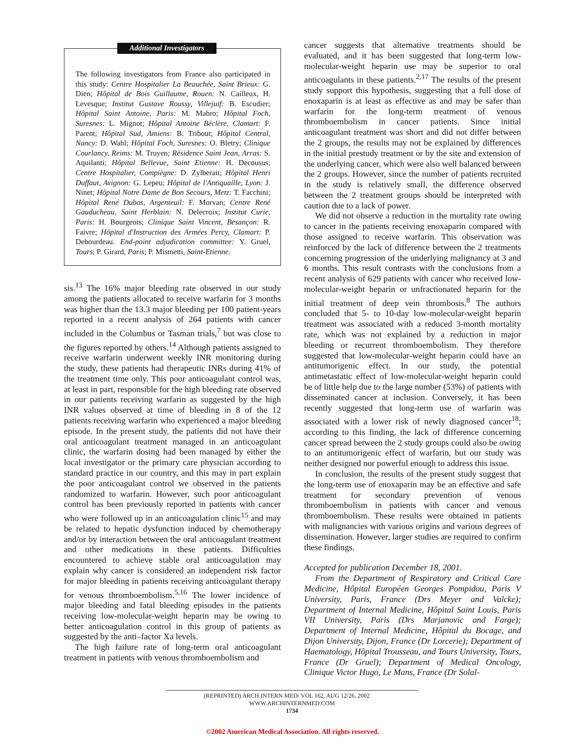Additional Investigators
The following investigators from France also participated in this study: Centre Hospitalier La Beauchée, Saint Brieux: G. Dien; Hôpital de Bois Guillaume, Rouen: N. Cailleux, H. Levesque; Institut Gustave Roussy, Villejuif: B. Escudier; Hôpital Saint Antoine, Paris: M. Mabro; Hôpital Foch, Suresnes: L. Mignot; Hôpital Antoine Béclère, Clamart: F. Parent; Hôpital Sud, Amiens: B. Tribout; Hôpital Central, Nancy: D. Wahl; Hôpital Foch, Suresnes: O. Bletry; Clinique Courlancy, Reims: M. Truyen; Résidence Saint Jean, Arras: S. Aquilanti; Hôpital Bellevue, Saint Etienne: H. Decousus; Centre Hospitalier, Compiègne: D. Zylberait; Hôpital Henri Duffaut, Avignon: G. Lepeu; Hôpital de l'Antiquaille, Lyon: J. Ninet; Hôpital Notre Dame de Bon Secours, Metz: T. Facchini; Hôpital René Dubos, Argenteuil: F. Morvan; Centre René Gauducheau, Saint Herblain: N. Delecroix; Institut Curie, Paris: H. Bourgeois; Clinique Saint Vincent, Besançon: R. Faivre; Hôpital d'Instruction des Armées Percy, Clamart: P. Debourdeau. End-point adjudication committee: Y. Gruel, Tours; P. Girard, Paris; P. Mismetti, Saint-Etienne.
sis.<sup>13</sup> The 16% major bleeding rate observed in our study among the patients allocated to receive warfarin for 3 months was higher than the 13.3 major bleeding per 100 patient-years reported in a recent analysis of 264 patients with cancer included in the Columbus or Tasman trials,<sup>7</sup> but was close to the figures reported by others.<sup>14</sup> Although patients assigned to receive warfarin underwent weekly INR monitoring during the study, these patients had therapeutic INRs during 41% of the treatment time only. This poor anticoagulant control was, at least in part, responsible for the high bleeding rate observed in our patients receiving warfarin as suggested by the high INR values observed at time of bleeding in 8 of the 12 patients receiving warfarin who experienced a major bleeding episode. In the present study, the patients did not have their oral anticoagulant treatment managed in an anticoagulant clinic, the warfarin dosing had been managed by either the local investigator or the primary care physician according to standard practice in our country, and this may in part explain the poor anticoagulant control we observed in the patients randomized to warfarin. However, such poor anticoagulant control has been previously reported in patients with cancer who were followed up in an anticoagulation clinic<sup>15</sup> and may be related to hepatic dysfunction induced by chemotherapy and/or by interaction between the oral anticoagulant treatment and other medications in these patients. Difficulties encountered to achieve stable oral anticoagulation may explain why cancer is considered an independent risk factor for major bleeding in patients receiving anticoagulant therapy for venous thromboembolism.<sup>5,16</sup> The lower incidence of major bleeding and fatal bleeding episodes in the patients receiving low-molecular-weight heparin may be owing to better anticoagulation control in this group of patients as suggested by the anti–factor Xa levels.
The high failure rate of long-term oral anticoagulant treatment in patients with venous thromboembolism and
cancer suggests that alternative treatments should be evaluated, and it has been suggested that long-term low-molecular-weight heparin use may be superior to oral anticoagulants in these patients.<sup>2,17</sup> The results of the present study support this hypothesis, suggesting that a full dose of enoxaparin is at least as effective as and may be safer than warfarin for the long-term treatment of venous thromboembolism in cancer patients. Since initial anticoagulant treatment was short and did not differ between the 2 groups, the results may not be explained by differences in the initial prestudy treatment or by the site and extension of the underlying cancer, which were also well balanced between the 2 groups. However, since the number of patients recruited in the study is relatively small, the difference observed between the 2 treatment groups should be interpreted with caution due to a lack of power.
We did not observe a reduction in the mortality rate owing to cancer in the patients receiving enoxaparin compared with those assigned to receive warfarin. This observation was reinforced by the lack of difference between the 2 treatments concerning progression of the underlying malignancy at 3 and 6 months. This result contrasts with the conclusions from a recent analysis of 629 patients with cancer who received low-molecular-weight heparin or unfractionated heparin for the initial treatment of deep vein thrombosis.<sup>8</sup> The authors concluded that 5- to 10-day low-molecular-weight heparin treatment was associated with a reduced 3-month mortality rate, which was not explained by a reduction in major bleeding or recurrent thromboembolism. They therefore suggested that low-molecular-weight heparin could have an antitumorigenic effect. In our study, the potential antimetastatic effect of low-molecular-weight heparin could be of little help due to the large number (53%) of patients with disseminated cancer at inclusion. Conversely, it has been recently suggested that long-term use of warfarin was associated with a lower risk of newly diagnosed cancer<sup>18</sup>; according to this finding, the lack of difference concerning cancer spread between the 2 study groups could also be owing to an antitumorigenic effect of warfarin, but our study was neither designed nor powerful enough to address this issue.
In conclusion, the results of the present study suggest that the long-term use of enoxaparin may be an effective and safe treatment for secondary prevention of venous thromboembolism in patients with cancer and venous thromboembolism. These results were obtained in patients with malignancies with various origins and various degrees of dissemination. However, larger studies are required to confirm these findings.
Accepted for publication December 18, 2001.
From the Department of Respiratory and Critical Care Medicine, Hôpital Européen Georges Pompidou, Paris V University, Paris, France (Drs Meyer and Valcke); Department of Internal Medicine, Hôpital Saint Louis, Paris VII University, Paris (Drs Marjanovic and Farge); Department of Internal Medicine, Hôpital du Bocage, and Dijon University, Dijon, France (Dr Lorcerie); Department of Haematology, Hôpital Trousseau, and Tours University, Tours, France (Dr Gruel); Department of Medical Oncology, Clinique Victor Hugo, Le Mans, France (Dr Solal-
(REPRINTED) ARCH INTERN MED/ VOL 162, AUG 12/26, 2002 WWW.ARCHINTERNMED.COM
1734
©2002 American Medical Association. All rights reserved.